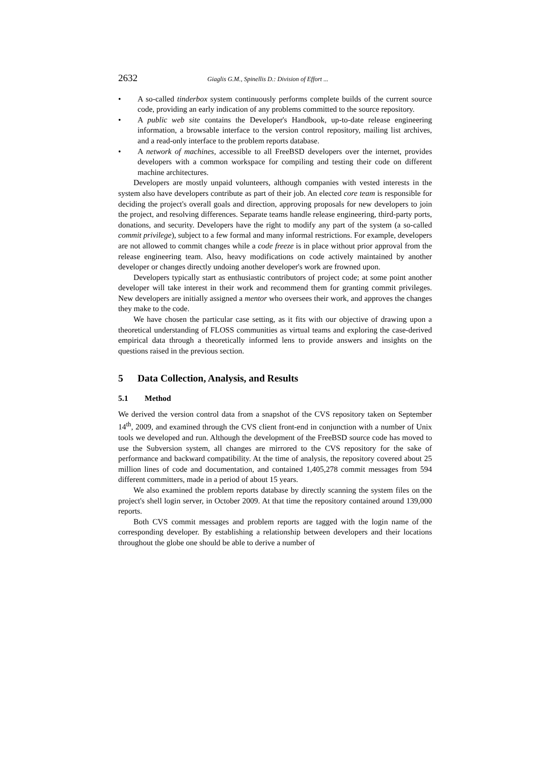2632 Giaglis G.M., Spinellis D.: Division of Effort ...
• A so-called tinderbox system continuously performs complete builds of the current source code, providing an early indication of any problems committed to the source repository.
• A public web site contains the Developer's Handbook, up-to-date release engineering information, a browsable interface to the version control repository, mailing list archives, and a read-only interface to the problem reports database.
• A network of machines, accessible to all FreeBSD developers over the internet, provides developers with a common workspace for compiling and testing their code on different machine architectures.
Developers are mostly unpaid volunteers, although companies with vested interests in the system also have developers contribute as part of their job. An elected core team is responsible for deciding the project's overall goals and direction, approving proposals for new developers to join the project, and resolving differences. Separate teams handle release engineering, third-party ports, donations, and security. Developers have the right to modify any part of the system (a so-called commit privilege), subject to a few formal and many informal restrictions. For example, developers are not allowed to commit changes while a code freeze is in place without prior approval from the release engineering team. Also, heavy modifications on code actively maintained by another developer or changes directly undoing another developer's work are frowned upon.
Developers typically start as enthusiastic contributors of project code; at some point another developer will take interest in their work and recommend them for granting commit privileges. New developers are initially assigned a mentor who oversees their work, and approves the changes they make to the code.
We have chosen the particular case setting, as it fits with our objective of drawing upon a theoretical understanding of FLOSS communities as virtual teams and exploring the case-derived empirical data through a theoretically informed lens to provide answers and insights on the questions raised in the previous section.
5 Data Collection, Analysis, and Results
5.1 Method
We derived the version control data from a snapshot of the CVS repository taken on September 14<sup>th</sup>, 2009, and examined through the CVS client front-end in conjunction with a number of Unix tools we developed and run. Although the development of the FreeBSD source code has moved to use the Subversion system, all changes are mirrored to the CVS repository for the sake of performance and backward compatibility. At the time of analysis, the repository covered about 25 million lines of code and documentation, and contained 1,405,278 commit messages from 594 different committers, made in a period of about 15 years.
We also examined the problem reports database by directly scanning the system files on the project's shell login server, in October 2009. At that time the repository contained around 139,000 reports.
Both CVS commit messages and problem reports are tagged with the login name of the corresponding developer. By establishing a relationship between developers and their locations throughout the globe one should be able to derive a number of